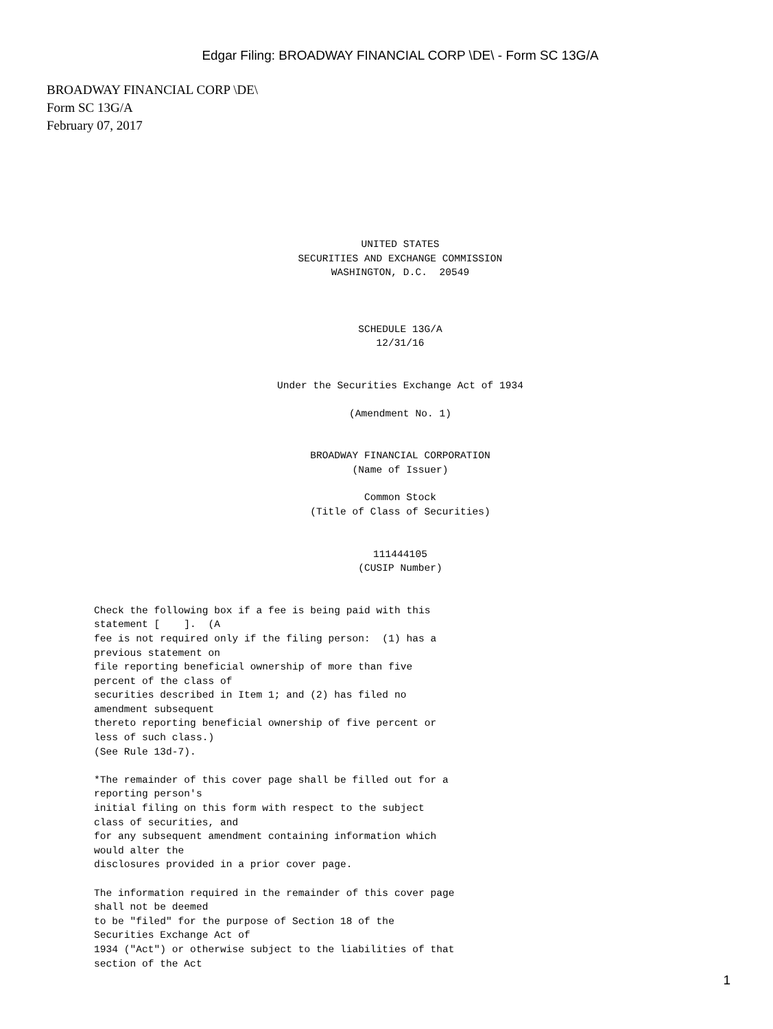Edgar Filing: BROADWAY FINANCIAL CORP \DE\ - Form SC 13G/A
BROADWAY FINANCIAL CORP \DE\
Form SC 13G/A
February 07, 2017
UNITED STATES
SECURITIES AND EXCHANGE COMMISSION
WASHINGTON, D.C.  20549
SCHEDULE 13G/A
12/31/16
Under the Securities Exchange Act of 1934
(Amendment No. 1)
BROADWAY FINANCIAL CORPORATION
(Name of Issuer)
Common Stock
(Title of Class of Securities)
111444105
(CUSIP Number)
Check the following box if a fee is being paid with this
statement [    ].  (A
fee is not required only if the filing person:  (1) has a
previous statement on
file reporting beneficial ownership of more than five
percent of the class of
securities described in Item 1; and (2) has filed no
amendment subsequent
thereto reporting beneficial ownership of five percent or
less of such class.)
(See Rule 13d-7).

*The remainder of this cover page shall be filled out for a
reporting person's
initial filing on this form with respect to the subject
class of securities, and
for any subsequent amendment containing information which
would alter the
disclosures provided in a prior cover page.

The information required in the remainder of this cover page
shall not be deemed
to be "filed" for the purpose of Section 18 of the
Securities Exchange Act of
1934 ("Act") or otherwise subject to the liabilities of that
section of the Act
1